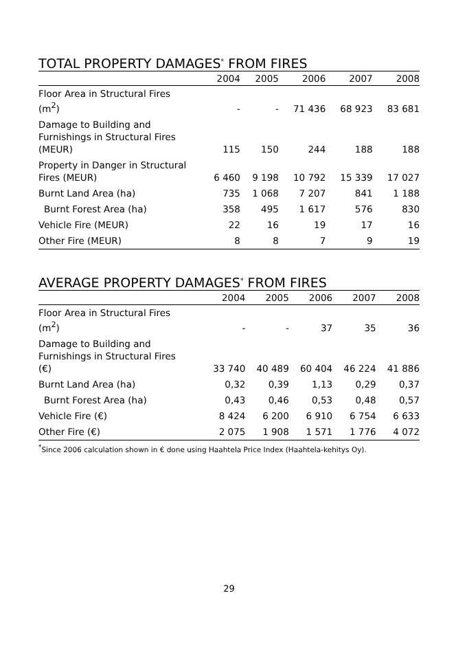TOTAL PROPERTY DAMAGES<sup>*</sup> FROM FIRES
| | 2004 | 2005 | 2006 | 2007 | 2008 |
| --- | --- | --- | --- | --- | --- |
| Floor Area in Structural Fires (m<sup>2</sup>) | - | - | 71 436 | 68 923 | 83 681 |
| Damage to Building and Furnishings in Structural Fires (MEUR) | 115 | 150 | 244 | 188 | 188 |
| Property in Danger in Structural Fires (MEUR) | 6 460 | 9 198 | 10 792 | 15 339 | 17 027 |
| Burnt Land Area (ha) | 735 | 1 068 | 7 207 | 841 | 1 188 |
| Burnt Forest Area (ha) | 358 | 495 | 1 617 | 576 | 830 |
| Vehicle Fire (MEUR) | 22 | 16 | 19 | 17 | 16 |
| Other Fire (MEUR) | 8 | 8 | 7 | 9 | 19 |
AVERAGE PROPERTY DAMAGES<sup>*</sup> FROM FIRES
| | 2004 | 2005 | 2006 | 2007 | 2008 |
| --- | --- | --- | --- | --- | --- |
| Floor Area in Structural Fires (m<sup>2</sup>) | - | - | 37 | 35 | 36 |
| Damage to Building and Furnishings in Structural Fires (€) | 33 740 | 40 489 | 60 404 | 46 224 | 41 886 |
| Burnt Land Area (ha) | 0,32 | 0,39 | 1,13 | 0,29 | 0,37 |
| Burnt Forest Area (ha) | 0,43 | 0,46 | 0,53 | 0,48 | 0,57 |
| Vehicle Fire (€) | 8 424 | 6 200 | 6 910 | 6 754 | 6 633 |
| Other Fire (€) | 2 075 | 1 908 | 1 571 | 1 776 | 4 072 |
<sup>*</sup> Since 2006 calculation shown in € done using Haahtela Price Index (Haahtela-kehitys Oy).
29